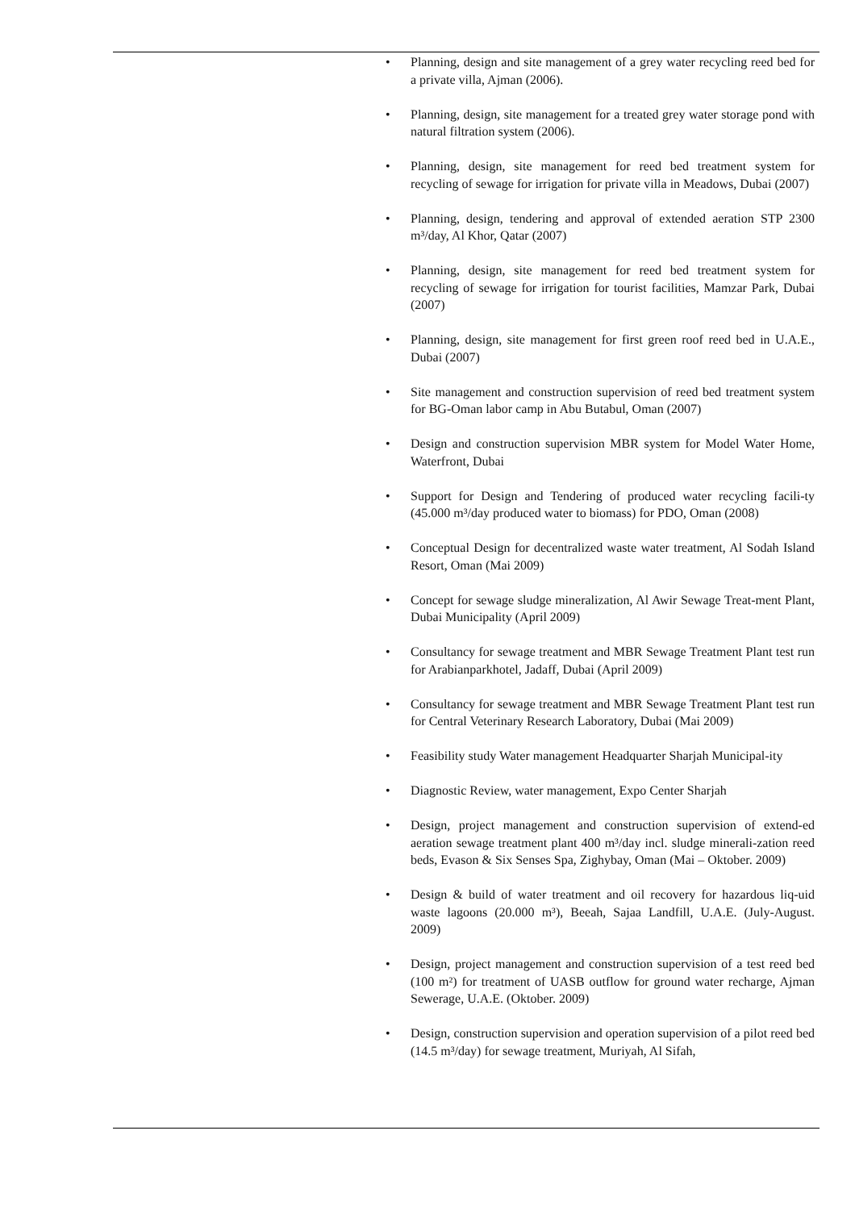• Planning, design and site management of a grey water recycling reed bed for a private villa, Ajman (2006).
• Planning, design, site management for a treated grey water storage pond with natural filtration system (2006).
• Planning, design, site management for reed bed treatment system for recycling of sewage for irrigation for private villa in Meadows, Dubai (2007)
• Planning, design, tendering and approval of extended aeration STP 2300 m³/day, Al Khor, Qatar (2007)
• Planning, design, site management for reed bed treatment system for recycling of sewage for irrigation for tourist facilities, Mamzar Park, Dubai (2007)
• Planning, design, site management for first green roof reed bed in U.A.E., Dubai (2007)
• Site management and construction supervision of reed bed treatment system for BG-Oman labor camp in Abu Butabul, Oman (2007)
• Design and construction supervision MBR system for Model Water Home, Waterfront, Dubai
• Support for Design and Tendering of produced water recycling facili-ty (45.000 m³/day produced water to biomass) for PDO, Oman (2008)
• Conceptual Design for decentralized waste water treatment, Al Sodah Island Resort, Oman (Mai 2009)
• Concept for sewage sludge mineralization, Al Awir Sewage Treat-ment Plant, Dubai Municipality (April 2009)
• Consultancy for sewage treatment and MBR Sewage Treatment Plant test run for Arabianparkhotel, Jadaff, Dubai (April 2009)
• Consultancy for sewage treatment and MBR Sewage Treatment Plant test run for Central Veterinary Research Laboratory, Dubai (Mai 2009)
• Feasibility study Water management Headquarter Sharjah Municipal-ity
• Diagnostic Review, water management, Expo Center Sharjah
• Design, project management and construction supervision of extend-ed aeration sewage treatment plant 400 m³/day incl. sludge minerali-zation reed beds, Evason & Six Senses Spa, Zighybay, Oman (Mai – Oktober. 2009)
• Design & build of water treatment and oil recovery for hazardous liq-uid waste lagoons (20.000 m³), Beeah, Sajaa Landfill, U.A.E. (July-August. 2009)
• Design, project management and construction supervision of a test reed bed (100 m²) for treatment of UASB outflow for ground water recharge, Ajman Sewerage, U.A.E. (Oktober. 2009)
• Design, construction supervision and operation supervision of a pilot reed bed (14.5 m³/day) for sewage treatment, Muriyah, Al Sifah,